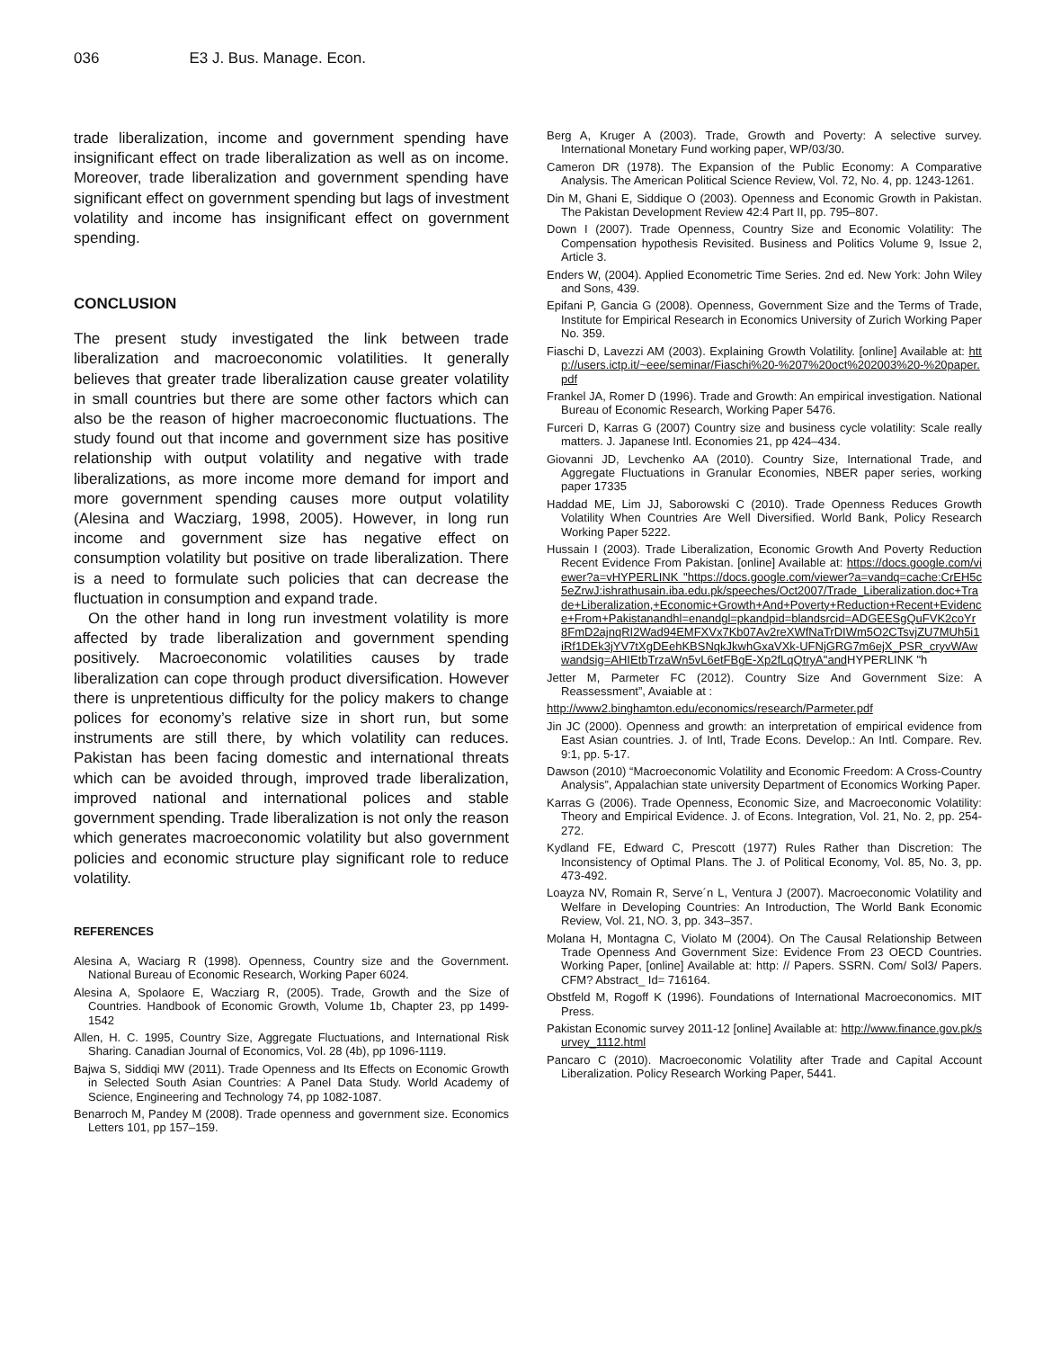036 E3 J. Bus. Manage. Econ.
trade liberalization, income and government spending have insignificant effect on trade liberalization as well as on income. Moreover, trade liberalization and government spending have significant effect on government spending but lags of investment volatility and income has insignificant effect on government spending.
CONCLUSION
The present study investigated the link between trade liberalization and macroeconomic volatilities. It generally believes that greater trade liberalization cause greater volatility in small countries but there are some other factors which can also be the reason of higher macroeconomic fluctuations. The study found out that income and government size has positive relationship with output volatility and negative with trade liberalizations, as more income more demand for import and more government spending causes more output volatility (Alesina and Wacziarg, 1998, 2005). However, in long run income and government size has negative effect on consumption volatility but positive on trade liberalization. There is a need to formulate such policies that can decrease the fluctuation in consumption and expand trade.
On the other hand in long run investment volatility is more affected by trade liberalization and government spending positively. Macroeconomic volatilities causes by trade liberalization can cope through product diversification. However there is unpretentious difficulty for the policy makers to change polices for economy’s relative size in short run, but some instruments are still there, by which volatility can reduces. Pakistan has been facing domestic and international threats which can be avoided through, improved trade liberalization, improved national and international polices and stable government spending. Trade liberalization is not only the reason which generates macroeconomic volatility but also government policies and economic structure play significant role to reduce volatility.
REFERENCES
Alesina A, Waciarg R (1998). Openness, Country size and the Government. National Bureau of Economic Research, Working Paper 6024.
Alesina A, Spolaore E, Wacziarg R, (2005). Trade, Growth and the Size of Countries. Handbook of Economic Growth, Volume 1b, Chapter 23, pp 1499-1542
Allen, H. C. 1995, Country Size, Aggregate Fluctuations, and International Risk Sharing. Canadian Journal of Economics, Vol. 28 (4b), pp 1096-1119.
Bajwa S, Siddiqi MW (2011). Trade Openness and Its Effects on Economic Growth in Selected South Asian Countries: A Panel Data Study. World Academy of Science, Engineering and Technology 74, pp 1082-1087.
Benarroch M, Pandey M (2008). Trade openness and government size. Economics Letters 101, pp 157–159.
Berg A, Kruger A (2003). Trade, Growth and Poverty: A selective survey. International Monetary Fund working paper, WP/03/30.
Cameron DR (1978). The Expansion of the Public Economy: A Comparative Analysis. The American Political Science Review, Vol. 72, No. 4, pp. 1243-1261.
Din M, Ghani E, Siddique O (2003). Openness and Economic Growth in Pakistan. The Pakistan Development Review 42:4 Part II, pp. 795–807.
Down I (2007). Trade Openness, Country Size and Economic Volatility: The Compensation hypothesis Revisited. Business and Politics Volume 9, Issue 2, Article 3.
Enders W, (2004). Applied Econometric Time Series. 2nd ed. New York: John Wiley and Sons, 439.
Epifani P, Gancia G (2008). Openness, Government Size and the Terms of Trade, Institute for Empirical Research in Economics University of Zurich Working Paper No. 359.
Fiaschi D, Lavezzi AM (2003). Explaining Growth Volatility. [online] Available at: http://users.ictp.it/~eee/seminar/Fiaschi%20-%207%20oct%202003%20-%20paper.pdf
Frankel JA, Romer D (1996). Trade and Growth: An empirical investigation. National Bureau of Economic Research, Working Paper 5476.
Furceri D, Karras G (2007) Country size and business cycle volatility: Scale really matters. J. Japanese Intl. Economies 21, pp 424–434.
Giovanni JD, Levchenko AA (2010). Country Size, International Trade, and Aggregate Fluctuations in Granular Economies, NBER paper series, working paper 17335
Haddad ME, Lim JJ, Saborowski C (2010). Trade Openness Reduces Growth Volatility When Countries Are Well Diversified. World Bank, Policy Research Working Paper 5222.
Hussain I (2003). Trade Liberalization, Economic Growth And Poverty Reduction Recent Evidence From Pakistan. [online] Available at: https://docs.google.com/viewer?a=vHYPERLINK "https://docs.google.com/viewer?a=vandq=cache:CrEH5c5eZrwJ:ishrathusain.iba.edu.pk/speeches/Oct2007/Trade_Liberalization.doc+Trade+Liberalization,+Economic+Growth+And+Poverty+Reduction+Recent+Evidence+From+Pakistanandhl=enandgl=pkandpid=blandsrcid=ADGEESgQuFVK2coYr8FmD2ajnqRI2Wad94EMFXVx7Kb07Av2reXWfNaTrDIWm5O2CTsvjZU7MUh5i1iRf1DEk3jYV7tXgDEehKBSNqkJkwhGxaVXk-UFNjGRG7m6ejX_PSR_cryvWAwwandsig=AHIEtbTrzaWn5vL6etFBgE-Xp2fLqQtryA"and HYPERLINK "h
Jetter M, Parmeter FC (2012). Country Size And Government Size: A Reassessment”, Avaiable at :
http://www2.binghamton.edu/economics/research/Parmeter.pdf
Jin JC (2000). Openness and growth: an interpretation of empirical evidence from East Asian countries. J. of Intl, Trade Econs. Develop.: An Intl. Compare. Rev. 9:1, pp. 5-17.
Dawson (2010) “Macroeconomic Volatility and Economic Freedom: A Cross-Country Analysis”, Appalachian state university Department of Economics Working Paper.
Karras G (2006). Trade Openness, Economic Size, and Macroeconomic Volatility: Theory and Empirical Evidence. J. of Econs. Integration, Vol. 21, No. 2, pp. 254-272.
Kydland FE, Edward C, Prescott (1977) Rules Rather than Discretion: The Inconsistency of Optimal Plans. The J. of Political Economy, Vol. 85, No. 3, pp. 473-492.
Loayza NV, Romain R, Serve´n L, Ventura J (2007). Macroeconomic Volatility and Welfare in Developing Countries: An Introduction, The World Bank Economic Review, Vol. 21, NO. 3, pp. 343–357.
Molana H, Montagna C, Violato M (2004). On The Causal Relationship Between Trade Openness And Government Size: Evidence From 23 OECD Countries. Working Paper, [online] Available at: http: // Papers. SSRN. Com/ Sol3/ Papers. CFM? Abstract_ Id= 716164.
Obstfeld M, Rogoff K (1996). Foundations of International Macroeconomics. MIT Press.
Pakistan Economic survey 2011-12 [online] Available at: http://www.finance.gov.pk/survey_1112.html
Pancaro C (2010). Macroeconomic Volatility after Trade and Capital Account Liberalization. Policy Research Working Paper, 5441.